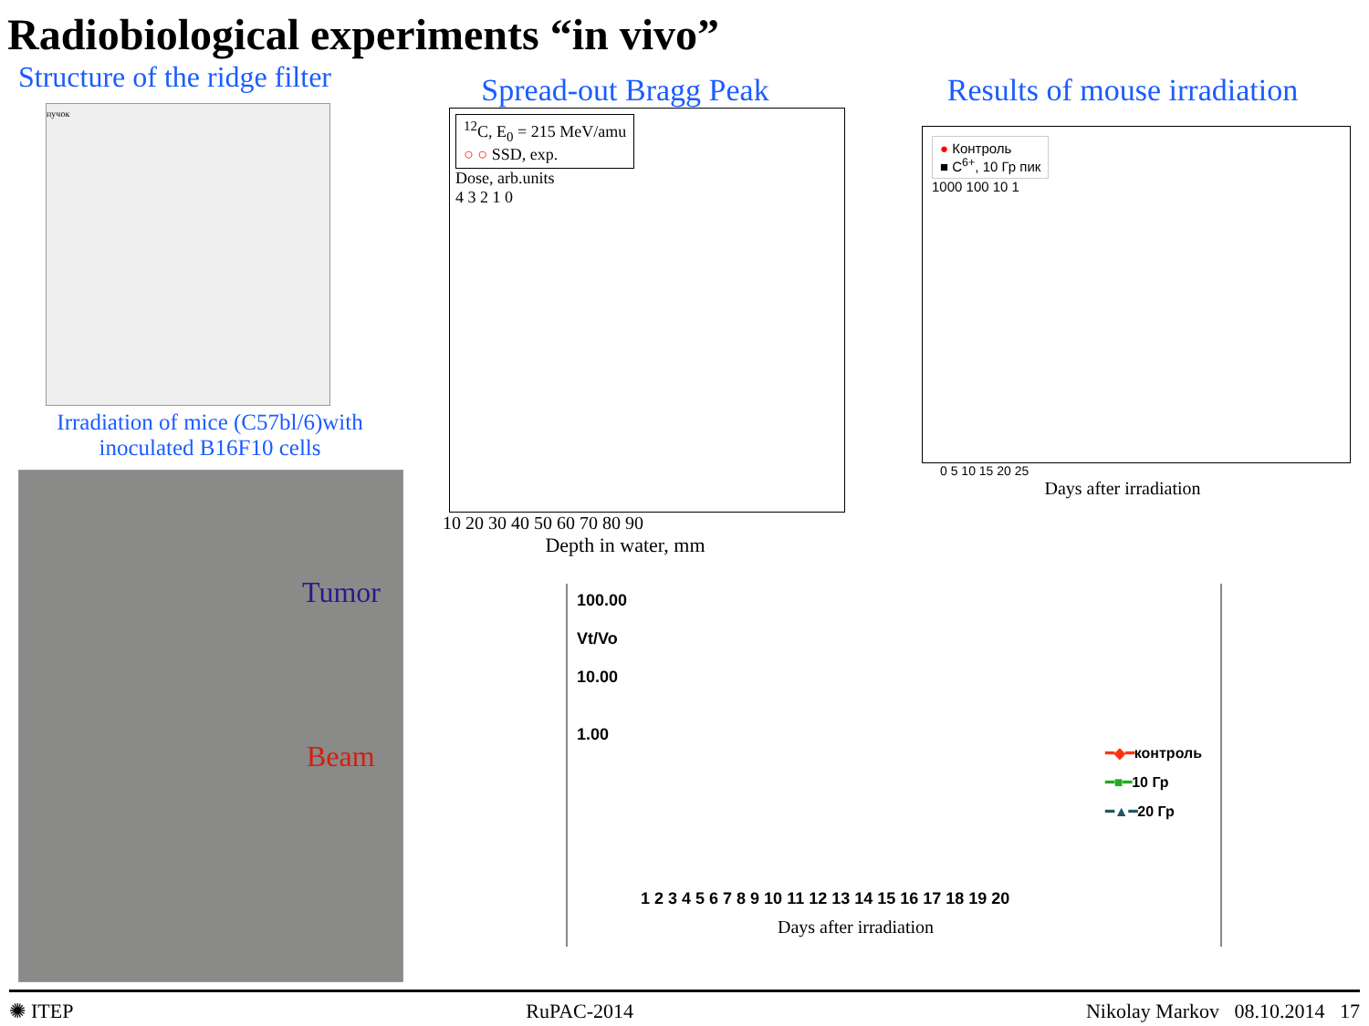Radiobiological experiments “in vivo”
Structure of the ridge filter
пучок
Irradiation of mice (C57bl/6)with inoculated B16F10 cells
Tumor
Beam
Spread-out Bragg Peak
<sup>12</sup>C, E<sub>0</sub> = 215 MeV/amu
○ ○ SSD, exp.
Dose, arb.units
4 3 2 1 0
10 20 30 40 50 60 70 80 90
Depth in water, mm
Results of mouse irradiation
● Контроль
■ C<sup>6+</sup>, 10 Гр пик
1000 100 10 1
0 5 10 15 20 25
Days after irradiation
100.00
Vt/Vo
10.00
1.00
━◆━контроль
━■━10 Гр
━▲━20 Гр
1 2 3 4 5 6 7 8 9 10 11 12 13 14 15 16 17 18 19 20
Days after irradiation
✺ ITEP RuPAC-2014 Nikolay Markov 08.10.2014 17